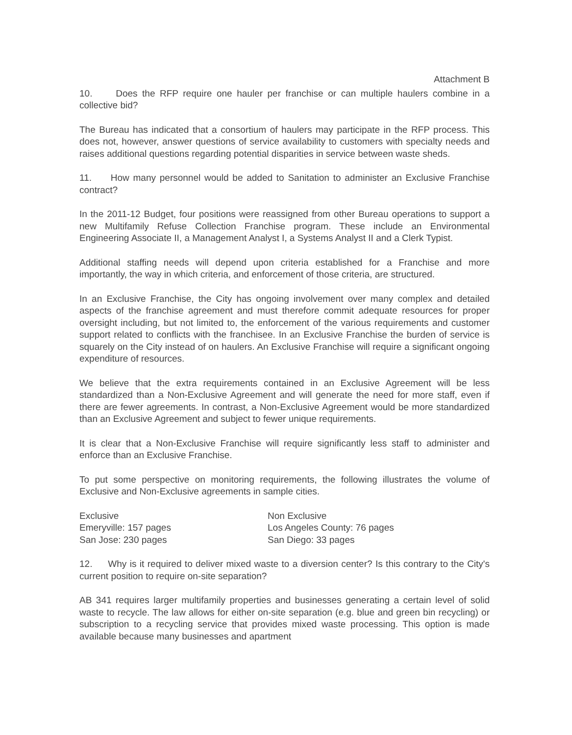Attachment B
10. Does the RFP require one hauler per franchise or can multiple haulers combine in a collective bid?
The Bureau has indicated that a consortium of haulers may participate in the RFP process. This does not, however, answer questions of service availability to customers with specialty needs and raises additional questions regarding potential disparities in service between waste sheds.
11. How many personnel would be added to Sanitation to administer an Exclusive Franchise contract?
In the 2011-12 Budget, four positions were reassigned from other Bureau operations to support a new Multifamily Refuse Collection Franchise program. These include an Environmental Engineering Associate II, a Management Analyst I, a Systems Analyst II and a Clerk Typist.
Additional staffing needs will depend upon criteria established for a Franchise and more importantly, the way in which criteria, and enforcement of those criteria, are structured.
In an Exclusive Franchise, the City has ongoing involvement over many complex and detailed aspects of the franchise agreement and must therefore commit adequate resources for proper oversight including, but not limited to, the enforcement of the various requirements and customer support related to conflicts with the franchisee. In an Exclusive Franchise the burden of service is squarely on the City instead of on haulers. An Exclusive Franchise will require a significant ongoing expenditure of resources.
We believe that the extra requirements contained in an Exclusive Agreement will be less standardized than a Non-Exclusive Agreement and will generate the need for more staff, even if there are fewer agreements. In contrast, a Non-Exclusive Agreement would be more standardized than an Exclusive Agreement and subject to fewer unique requirements.
It is clear that a Non-Exclusive Franchise will require significantly less staff to administer and enforce than an Exclusive Franchise.
To put some perspective on monitoring requirements, the following illustrates the volume of Exclusive and Non-Exclusive agreements in sample cities.
Exclusive
Emeryville: 157 pages
San Jose: 230 pages
Non Exclusive
Los Angeles County: 76 pages
San Diego: 33 pages
12. Why is it required to deliver mixed waste to a diversion center? Is this contrary to the City's current position to require on-site separation?
AB 341 requires larger multifamily properties and businesses generating a certain level of solid waste to recycle. The law allows for either on-site separation (e.g. blue and green bin recycling) or subscription to a recycling service that provides mixed waste processing. This option is made available because many businesses and apartment